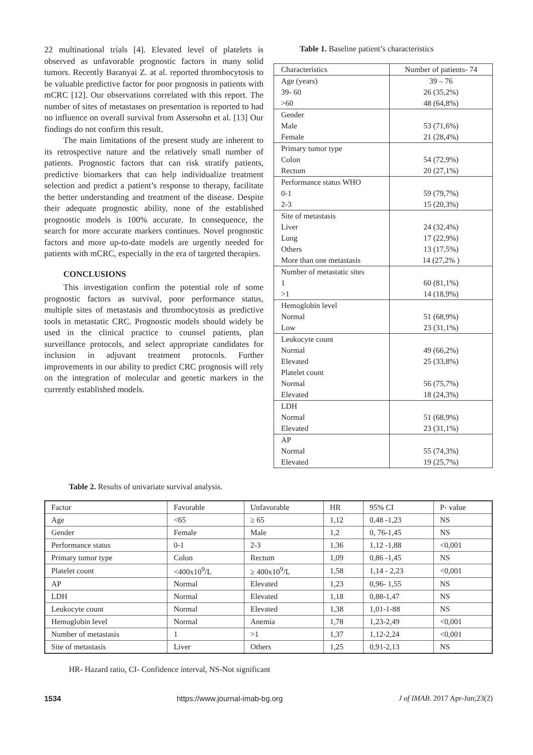22 multinational trials [4]. Elevated level of platelets is observed as unfavorable prognostic factors in many solid tumors. Recently Baranyai Z. at al. reported thrombocytosis to be valuable predictive factor for poor prognosis in patients with mCRC [12]. Our observations correlated with this report. The number of sites of metastases on presentation is reported to had no influence on overall survival from Assersohn et al. [13] Our findings do not confirm this result.
The main limitations of the present study are inherent to its retrospective nature and the relatively small number of patients. Prognostic factors that can risk stratify patients, predictive biomarkers that can help individualize treatment selection and predict a patient’s response to therapy, facilitate the better understanding and treatment of the disease. Despite their adequate prognostic ability, none of the established prognostic models is 100% accurate. In consequence, the search for more accurate markers continues. Novel prognostic factors and more up-to-date models are urgently needed for patients with mCRC, especially in the era of targeted therapies.
CONCLUSIONS
This investigation confirm the potential role of some prognostic factors as survival, poor performance status, multiple sites of metastasis and thrombocytosis as predictive tools in metastatic CRC. Prognostic models should widely be used in the clinical practice to counsel patients, plan surveillance protocols, and select appropriate candidates for inclusion in adjuvant treatment protocols. Further improvements in our ability to predict CRC prognosis will rely on the integration of molecular and genetic markers in the currently established models.
Table 1. Baseline patient’s characteristics
| Characteristics | Number of patients- 74 |
| Age (years) | 39 – 76 |
| 39- 60 | 26 (35,2%) |
| >60 | 48 (64,8%) |
| Gender | |
| Male | 53 (71,6%) |
| Female | 21 (28,4%) |
| Primary tumor type | |
| Colon | 54 (72,9%) |
| Rectum | 20 (27,1%) |
| Performance status WHO | |
| 0-1 | 59 (79,7%) |
| 2-3 | 15 (20,3%) |
| Site of metastasis | |
| Liver | 24 (32,4%) |
| Lung | 17 (22,9%) |
| Others | 13 (17,5%) |
| More than one metastasis | 14 (27,2% ) |
| Number of metastatic sites | |
| 1 | 60 (81,1%) |
| >1 | 14 (18,9%) |
| Hemoglobin level | |
| Normal | 51 (68,9%) |
| Low | 23 (31,1%) |
| Leukocyte count | |
| Normal | 49 (66,2%) |
| Elevated | 25 (33,8%) |
| Platelet count | |
| Normal | 56 (75,7%) |
| Elevated | 18 (24,3%) |
| LDH | |
| Normal | 51 (68,9%) |
| Elevated | 23 (31,1%) |
| AP | |
| Normal | 55 (74,3%) |
| Elevated | 19 (25,7%) |
Table 2. Results of univariate survival analysis.
| Factor | Favorable | Unfavorable | HR | 95% CI | P- value |
| Age | <65 | ≥ 65 | 1,12 | 0,48 -1,23 | NS |
| Gender | Female | Male | 1,2 | 0, 76-1,45 | NS |
| Performance status | 0-1 | 2-3 | 1,36 | 1,12 -1,88 | <0,001 |
| Primary tumor type | Colon | Rectum | 1,09 | 0,86 -1,45 | NS |
| Platelet count | <400x10<sup>9</sup>/L | ≥ 400x10<sup>9</sup>/L | 1,58 | 1,14 - 2,23 | <0,001 |
| AP | Normal | Elevated | 1,23 | 0,96- 1,55 | NS |
| LDH | Normal | Elevated | 1,18 | 0,88-1,47 | NS |
| Leukocyte count | Normal | Elevated | 1,38 | 1,01-1-88 | NS |
| Hemoglobin level | Normal | Anemia | 1,78 | 1,23-2,49 | <0,001 |
| Number of metastasis | 1 | >1 | 1,37 | 1,12-2,24 | <0,001 |
| Site of metastasis | Liver | Others | 1,25 | 0,91-2,13 | NS |
HR- Hazard ratio, CI- Confidence interval, NS-Not significant
1534 https://www.journal-imab-bg.org J of IMAB. 2017 Apr-Jun;23(2)